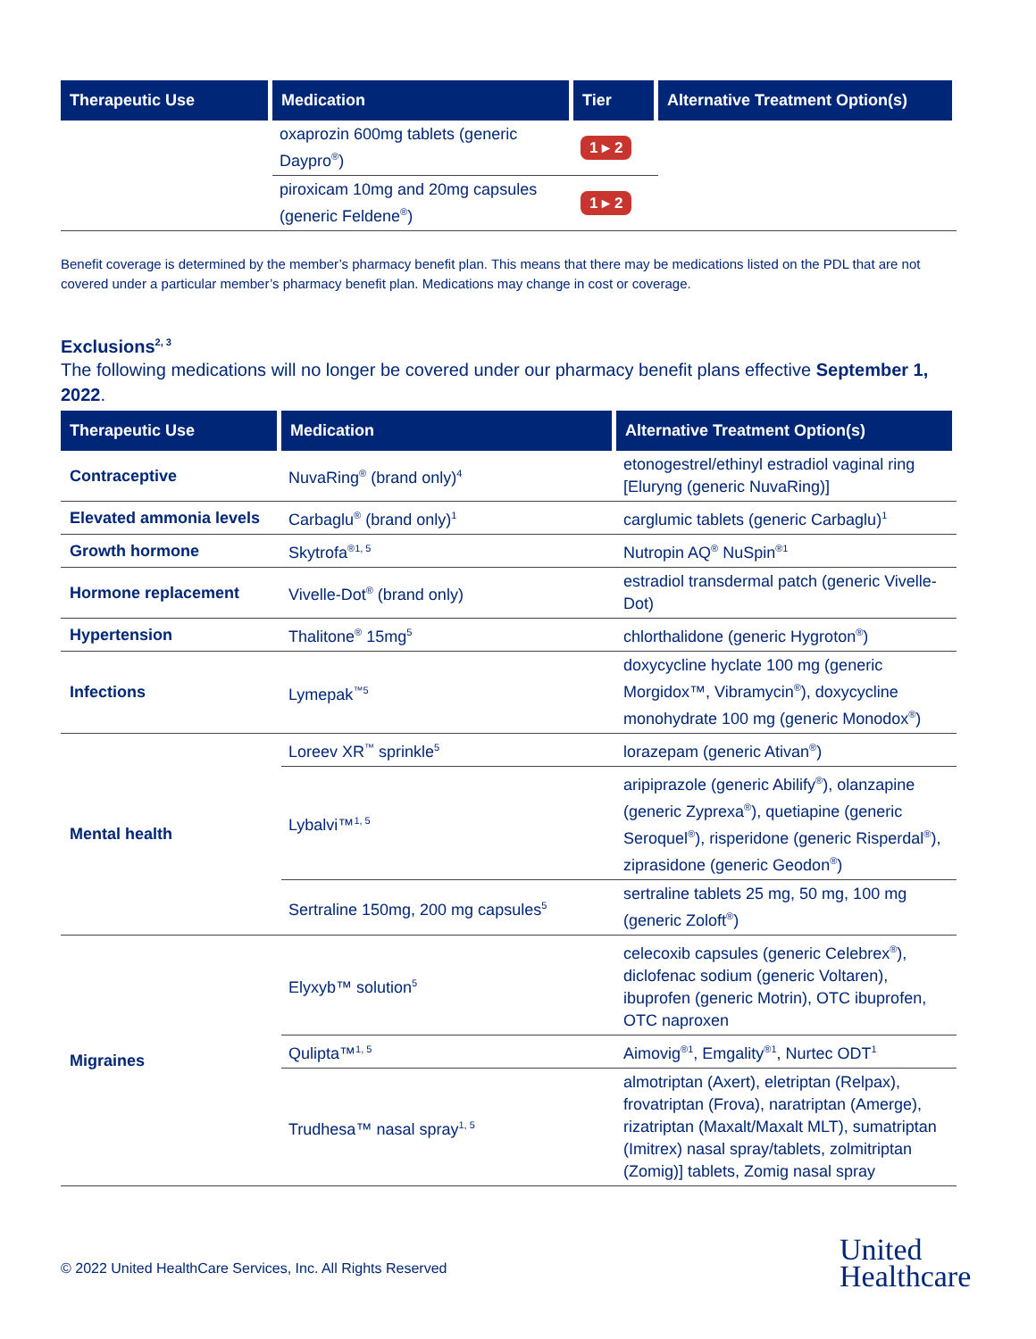| Therapeutic Use | Medication | Tier | Alternative Treatment Option(s) |
| --- | --- | --- | --- |
| | oxaprozin 600mg tablets (generic Daypro<sup>®</sup>) | 1 ▸ 2 | |
| | piroxicam 10mg and 20mg capsules (generic Feldene<sup>®</sup>) | 1 ▸ 2 | |
Benefit coverage is determined by the member’s pharmacy benefit plan. This means that there may be medications listed on the PDL that are not covered under a particular member’s pharmacy benefit plan. Medications may change in cost or coverage.
Exclusions<sup>2, 3</sup>
The following medications will no longer be covered under our pharmacy benefit plans effective September 1, 2022.
| Therapeutic Use | Medication | Alternative Treatment Option(s) |
| --- | --- | --- |
| Contraceptive | NuvaRing<sup>®</sup> (brand only)<sup>4</sup> | etonogestrel/ethinyl estradiol vaginal ring [Eluryng (generic NuvaRing)] |
| Elevated ammonia levels | Carbaglu<sup>®</sup> (brand only)<sup>1</sup> | carglumic tablets (generic Carbaglu)<sup>1</sup> |
| Growth hormone | Skytrofa<sup>®1, 5</sup> | Nutropin AQ<sup>®</sup> NuSpin<sup>®1</sup> |
| Hormone replacement | Vivelle-Dot<sup>®</sup> (brand only) | estradiol transdermal patch (generic Vivelle-Dot) |
| Hypertension | Thalitone<sup>®</sup> 15mg<sup>5</sup> | chlorthalidone (generic Hygroton<sup>®</sup>) |
| Infections | Lymepak<sup>™5</sup> | doxycycline hyclate 100 mg (generic Morgidox™, Vibramycin<sup>®</sup>), doxycycline monohydrate 100 mg (generic Monodox<sup>®</sup>) |
| Mental health | Loreev XR<sup>™</sup> sprinkle<sup>5</sup> | lorazepam (generic Ativan<sup>®</sup>) |
| | Lybalvi™<sup>1, 5</sup> | aripiprazole (generic Abilify<sup>®</sup>), olanzapine (generic Zyprexa<sup>®</sup>), quetiapine (generic Seroquel<sup>®</sup>), risperidone (generic Risperdal<sup>®</sup>), ziprasidone (generic Geodon<sup>®</sup>) |
| | Sertraline 150mg, 200 mg capsules<sup>5</sup> | sertraline tablets 25 mg, 50 mg, 100 mg (generic Zoloft<sup>®</sup>) |
| Migraines | Elyxyb™ solution<sup>5</sup> | celecoxib capsules (generic Celebrex<sup>®</sup>), diclofenac sodium (generic Voltaren), ibuprofen (generic Motrin), OTC ibuprofen, OTC naproxen |
| | Qulipta™<sup>1, 5</sup> | Aimovig<sup>®1</sup>, Emgality<sup>®1</sup>, Nurtec ODT<sup>1</sup> |
| | Trudhesa™ nasal spray<sup>1, 5</sup> | almotriptan (Axert), eletriptan (Relpax), frovatriptan (Frova), naratriptan (Amerge), rizatriptan (Maxalt/Maxalt MLT), sumatriptan (Imitrex) nasal spray/tablets, zolmitriptan (Zomig)] tablets, Zomig nasal spray |
© 2022 United HealthCare Services, Inc. All Rights Reserved
United
Healthcare